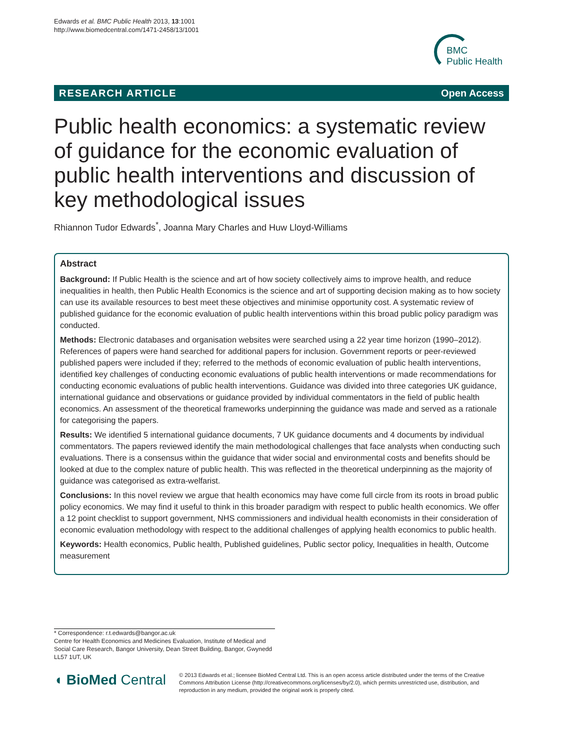Edwards et al. BMC Public Health 2013, 13:1001
http://www.biomedcentral.com/1471-2458/13/1001
BMC
Public Health
RESEARCH ARTICLE Open Access
Public health economics: a systematic review of guidance for the economic evaluation of public health interventions and discussion of key methodological issues
Rhiannon Tudor Edwards<sup>*</sup>, Joanna Mary Charles and Huw Lloyd-Williams
Abstract
Background: If Public Health is the science and art of how society collectively aims to improve health, and reduce inequalities in health, then Public Health Economics is the science and art of supporting decision making as to how society can use its available resources to best meet these objectives and minimise opportunity cost. A systematic review of published guidance for the economic evaluation of public health interventions within this broad public policy paradigm was conducted.
Methods: Electronic databases and organisation websites were searched using a 22 year time horizon (1990–2012). References of papers were hand searched for additional papers for inclusion. Government reports or peer-reviewed published papers were included if they; referred to the methods of economic evaluation of public health interventions, identified key challenges of conducting economic evaluations of public health interventions or made recommendations for conducting economic evaluations of public health interventions. Guidance was divided into three categories UK guidance, international guidance and observations or guidance provided by individual commentators in the field of public health economics. An assessment of the theoretical frameworks underpinning the guidance was made and served as a rationale for categorising the papers.
Results: We identified 5 international guidance documents, 7 UK guidance documents and 4 documents by individual commentators. The papers reviewed identify the main methodological challenges that face analysts when conducting such evaluations. There is a consensus within the guidance that wider social and environmental costs and benefits should be looked at due to the complex nature of public health. This was reflected in the theoretical underpinning as the majority of guidance was categorised as extra-welfarist.
Conclusions: In this novel review we argue that health economics may have come full circle from its roots in broad public policy economics. We may find it useful to think in this broader paradigm with respect to public health economics. We offer a 12 point checklist to support government, NHS commissioners and individual health economists in their consideration of economic evaluation methodology with respect to the additional challenges of applying health economics to public health.
Keywords: Health economics, Public health, Published guidelines, Public sector policy, Inequalities in health, Outcome measurement
* Correspondence: r.t.edwards@bangor.ac.uk
Centre for Health Economics and Medicines Evaluation, Institute of Medical and Social Care Research, Bangor University, Dean Street Building, Bangor, Gwynedd LL57 1UT, UK
◖ BioMed Central
© 2013 Edwards et al.; licensee BioMed Central Ltd. This is an open access article distributed under the terms of the Creative Commons Attribution License (http://creativecommons.org/licenses/by/2.0), which permits unrestricted use, distribution, and reproduction in any medium, provided the original work is properly cited.